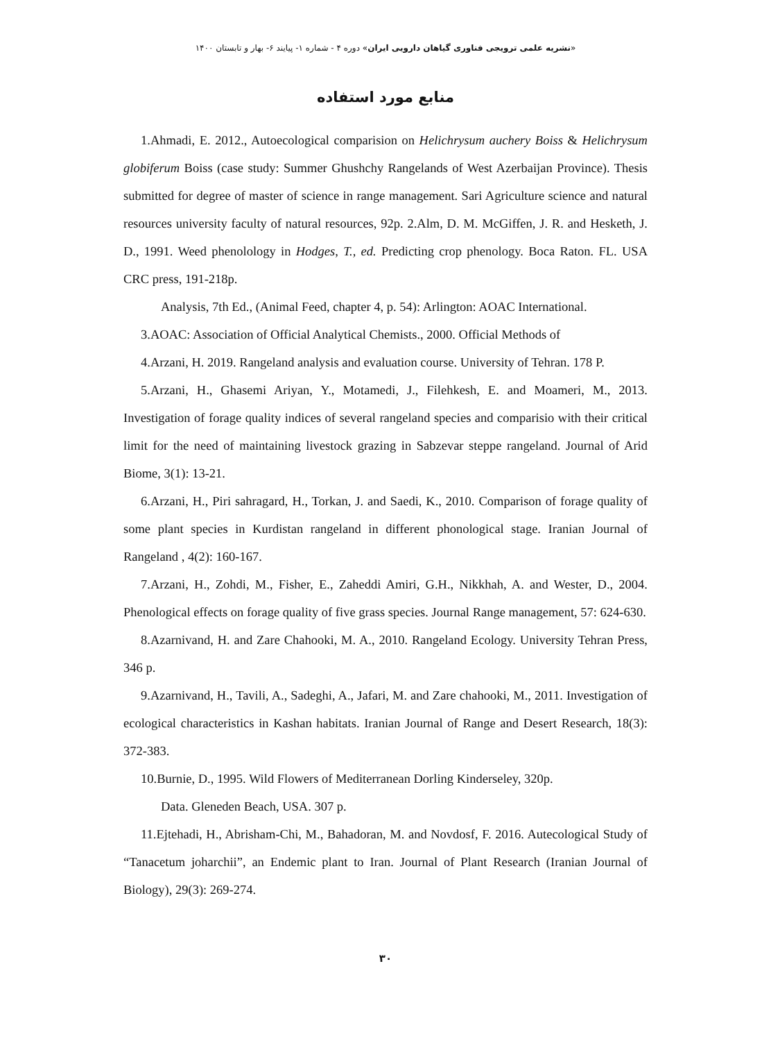«نشریه علمی ترویجی فناوری گیاهان دارویی ایران» دوره ۴ - شماره ۱- پیایند ۶- بهار و تابستان ۱۴۰۰
منابع مورد استفاده
1.Ahmadi, E. 2012., Autoecological comparision on Helichrysum auchery Boiss & Helichrysum globiferum Boiss (case study: Summer Ghushchy Rangelands of West Azerbaijan Province). Thesis submitted for degree of master of science in range management. Sari Agriculture science and natural resources university faculty of natural resources, 92p. 2.Alm, D. M. McGiffen, J. R. and Hesketh, J. D., 1991. Weed phenolology in Hodges, T., ed. Predicting crop phenology. Boca Raton. FL. USA CRC press, 191-218p.
Analysis, 7th Ed., (Animal Feed, chapter 4, p. 54): Arlington: AOAC International.
3.AOAC: Association of Official Analytical Chemists., 2000. Official Methods of
4.Arzani, H. 2019. Rangeland analysis and evaluation course. University of Tehran. 178 P.
5.Arzani, H., Ghasemi Ariyan, Y., Motamedi, J., Filehkesh, E. and Moameri, M., 2013. Investigation of forage quality indices of several rangeland species and comparisio with their critical limit for the need of maintaining livestock grazing in Sabzevar steppe rangeland. Journal of Arid Biome, 3(1): 13-21.
6.Arzani, H., Piri sahragard, H., Torkan, J. and Saedi, K., 2010. Comparison of forage quality of some plant species in Kurdistan rangeland in different phonological stage. Iranian Journal of Rangeland , 4(2): 160-167.
7.Arzani, H., Zohdi, M., Fisher, E., Zaheddi Amiri, G.H., Nikkhah, A. and Wester, D., 2004. Phenological effects on forage quality of five grass species. Journal Range management, 57: 624-630.
8.Azarnivand, H. and Zare Chahooki, M. A., 2010. Rangeland Ecology. University Tehran Press, 346 p.
9.Azarnivand, H., Tavili, A., Sadeghi, A., Jafari, M. and Zare chahooki, M., 2011. Investigation of ecological characteristics in Kashan habitats. Iranian Journal of Range and Desert Research, 18(3): 372-383.
10.Burnie, D., 1995. Wild Flowers of Mediterranean Dorling Kinderseley, 320p.
Data. Gleneden Beach, USA. 307 p.
11.Ejtehadi, H., Abrisham-Chi, M., Bahadoran, M. and Novdosf, F. 2016. Autecological Study of “Tanacetum joharchii”, an Endemic plant to Iran. Journal of Plant Research (Iranian Journal of Biology), 29(3): 269-274.
۳۰